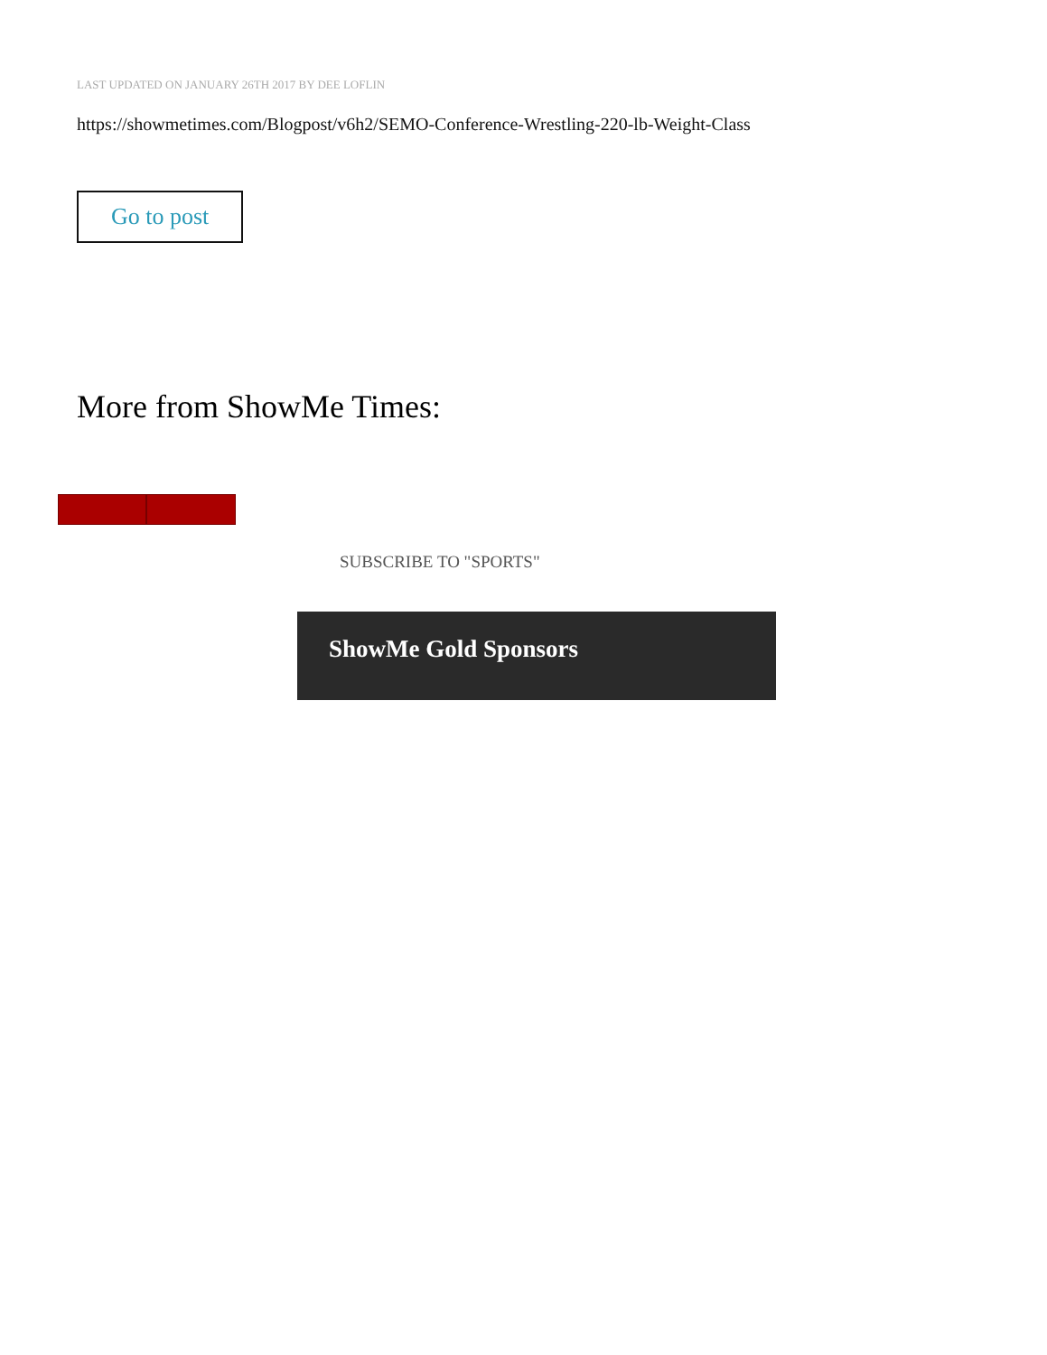LAST UPDATED ON JANUARY 26TH 2017 BY DEE LOFLIN
https://showmetimes.com/Blogpost/v6h2/SEMO-Conference-Wrestling-220-lb-Weight-Class
Go to post
More from ShowMe Times:
SUBSCRIBE TO "SPORTS"
ShowMe Gold Sponsors